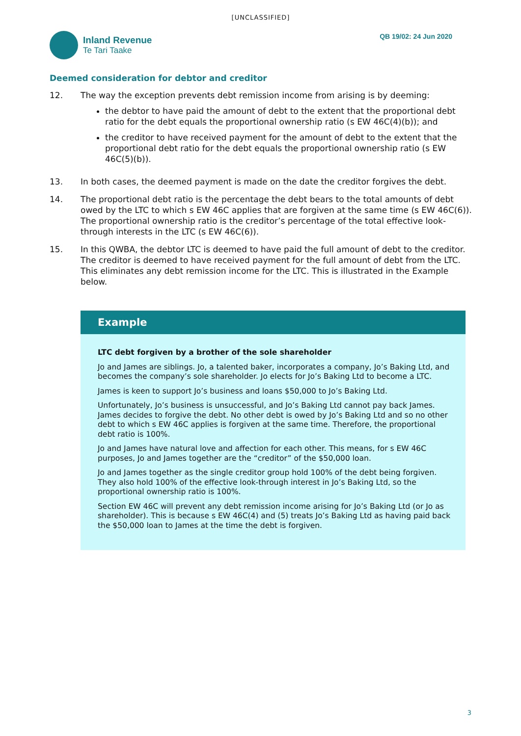[UNCLASSIFIED]
Inland Revenue
Te Tari Taake
QB 19/02: 24 Jun 2020
Deemed consideration for debtor and creditor
12. The way the exception prevents debt remission income from arising is by deeming:
the debtor to have paid the amount of debt to the extent that the proportional debt ratio for the debt equals the proportional ownership ratio (s EW 46C(4)(b)); and
the creditor to have received payment for the amount of debt to the extent that the proportional debt ratio for the debt equals the proportional ownership ratio (s EW 46C(5)(b)).
13. In both cases, the deemed payment is made on the date the creditor forgives the debt.
14. The proportional debt ratio is the percentage the debt bears to the total amounts of debt owed by the LTC to which s EW 46C applies that are forgiven at the same time (s EW 46C(6)). The proportional ownership ratio is the creditor’s percentage of the total effective look-through interests in the LTC (s EW 46C(6)).
15. In this QWBA, the debtor LTC is deemed to have paid the full amount of debt to the creditor. The creditor is deemed to have received payment for the full amount of debt from the LTC. This eliminates any debt remission income for the LTC. This is illustrated in the Example below.
Example
LTC debt forgiven by a brother of the sole shareholder
Jo and James are siblings. Jo, a talented baker, incorporates a company, Jo’s Baking Ltd, and becomes the company’s sole shareholder. Jo elects for Jo’s Baking Ltd to become a LTC.
James is keen to support Jo’s business and loans $50,000 to Jo’s Baking Ltd.
Unfortunately, Jo’s business is unsuccessful, and Jo’s Baking Ltd cannot pay back James. James decides to forgive the debt. No other debt is owed by Jo’s Baking Ltd and so no other debt to which s EW 46C applies is forgiven at the same time. Therefore, the proportional debt ratio is 100%.
Jo and James have natural love and affection for each other. This means, for s EW 46C purposes, Jo and James together are the “creditor” of the $50,000 loan.
Jo and James together as the single creditor group hold 100% of the debt being forgiven. They also hold 100% of the effective look-through interest in Jo’s Baking Ltd, so the proportional ownership ratio is 100%.
Section EW 46C will prevent any debt remission income arising for Jo’s Baking Ltd (or Jo as shareholder). This is because s EW 46C(4) and (5) treats Jo’s Baking Ltd as having paid back the $50,000 loan to James at the time the debt is forgiven.
3